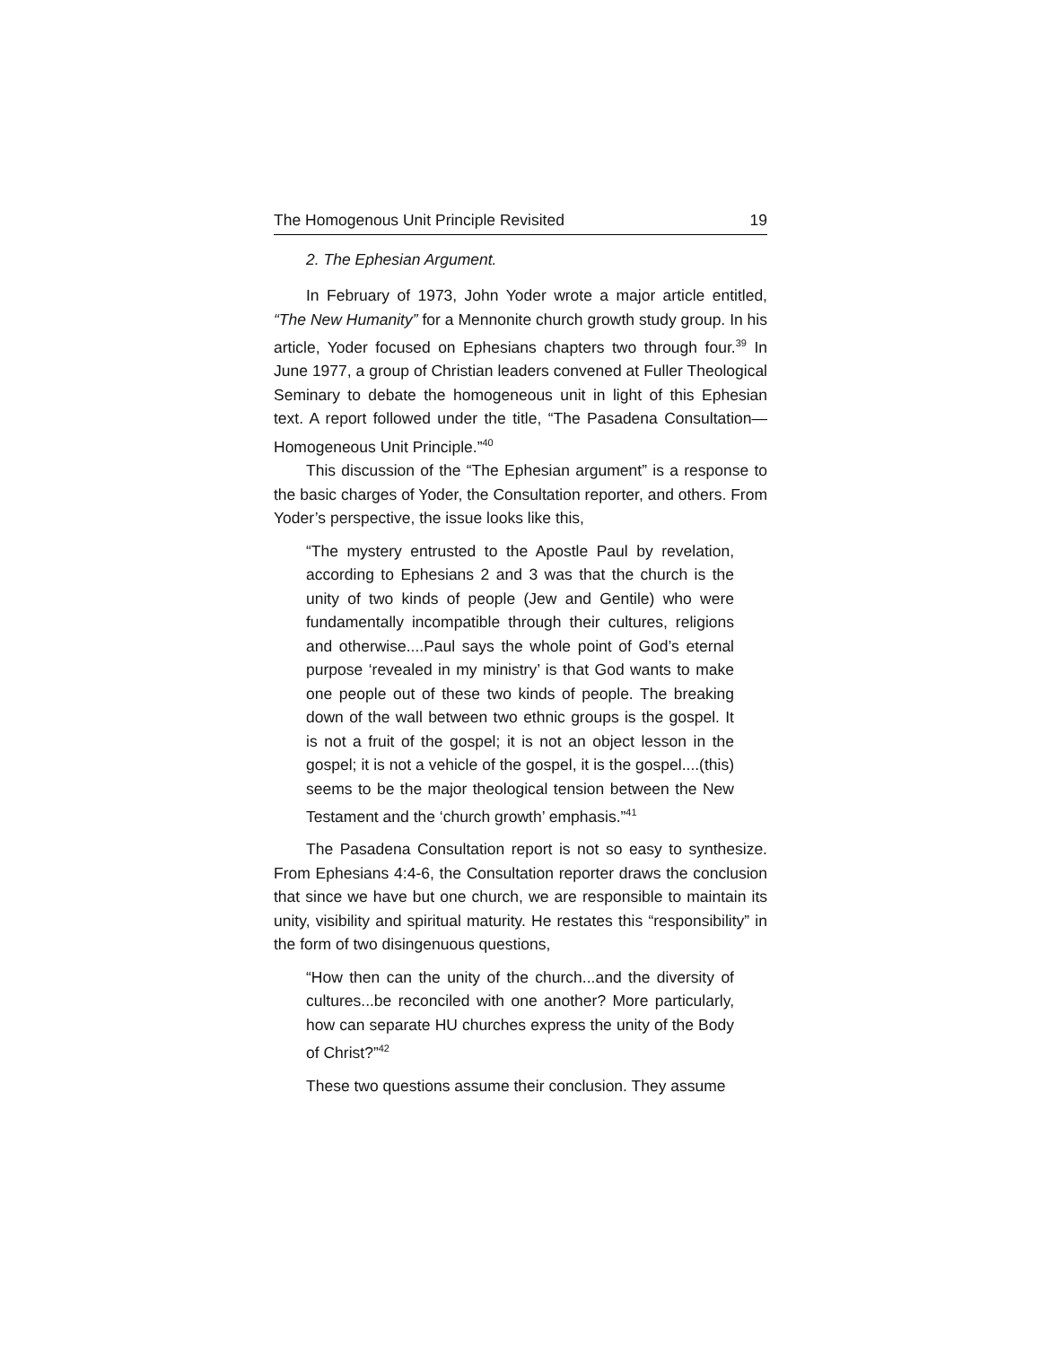The Homogenous Unit Principle Revisited 19
2. The Ephesian Argument.
In February of 1973, John Yoder wrote a major article entitled, “The New Humanity” for a Mennonite church growth study group. In his article, Yoder focused on Ephesians chapters two through four.<sup>39</sup> In June 1977, a group of Christian leaders convened at Fuller Theological Seminary to debate the homogeneous unit in light of this Ephesian text. A report followed under the title, “The Pasadena Consultation—Homogeneous Unit Principle.”<sup>40</sup>
This discussion of the “The Ephesian argument” is a response to the basic charges of Yoder, the Consultation reporter, and others. From Yoder’s perspective, the issue looks like this,
“The mystery entrusted to the Apostle Paul by revelation, according to Ephesians 2 and 3 was that the church is the unity of two kinds of people (Jew and Gentile) who were fundamentally incompatible through their cultures, religions and otherwise....Paul says the whole point of God’s eternal purpose ‘revealed in my ministry’ is that God wants to make one people out of these two kinds of people. The breaking down of the wall between two ethnic groups is the gospel. It is not a fruit of the gospel; it is not an object lesson in the gospel; it is not a vehicle of the gospel, it is the gospel....(this) seems to be the major theological tension between the New Testament and the ‘church growth’ emphasis.”<sup>41</sup>
The Pasadena Consultation report is not so easy to synthesize. From Ephesians 4:4-6, the Consultation reporter draws the conclusion that since we have but one church, we are responsible to maintain its unity, visibility and spiritual maturity. He restates this “responsibility” in the form of two disingenuous questions,
“How then can the unity of the church...and the diversity of cultures...be reconciled with one another? More particularly, how can separate HU churches express the unity of the Body of Christ?”<sup>42</sup>
These two questions assume their conclusion. They assume